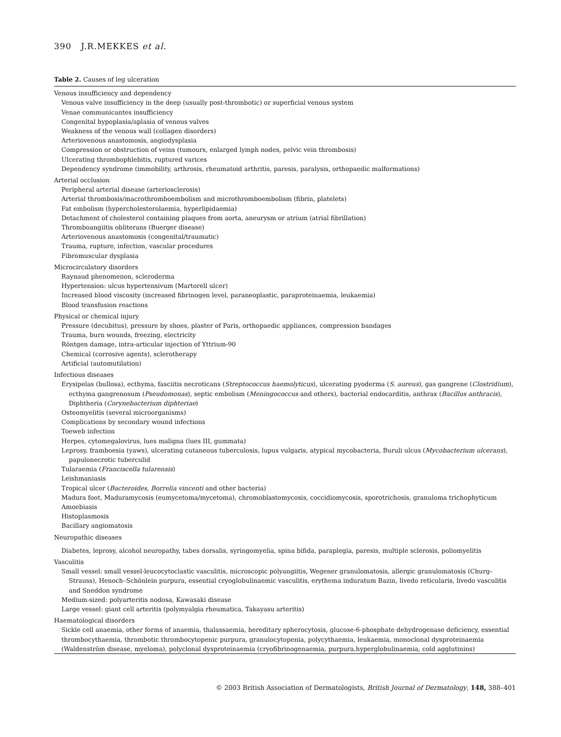390 J.R.MEKKES et al.
Table 2. Causes of leg ulceration
| Venous insufficiency and dependency |
| Venous valve insufficiency in the deep (usually post-thrombotic) or superficial venous system |
| Venae communicantes insufficiency |
| Congenital hypoplasia/aplasia of venous valves |
| Weakness of the venous wall (collagen disorders) |
| Arteriovenous anastomosis, angiodysplasia |
| Compression or obstruction of veins (tumours, enlarged lymph nodes, pelvic vein thrombosis) |
| Ulcerating thrombophlebitis, ruptured varices |
| Dependency syndrome (immobility, arthrosis, rheumatoid arthritis, paresis, paralysis, orthopaedic malformations) |
| Arterial occlusion |
| Peripheral arterial disease (arteriosclerosis) |
| Arterial thrombosis/macrothromboembolism and microthromboembolism (fibrin, platelets) |
| Fat embolism (hypercholesterolaemia, hyperlipidaemia) |
| Detachment of cholesterol containing plaques from aorta, aneurysm or atrium (atrial fibrillation) |
| Thromboangiitis obliterans (Buerger disease) |
| Arteriovenous anastomosis (congenital/traumatic) |
| Trauma, rupture, infection, vascular procedures |
| Fibromuscular dysplasia |
| Microcirculatory disorders |
| Raynaud phenomenon, scleroderma |
| Hypertension: ulcus hypertensivum (Martorell ulcer) |
| Increased blood viscosity (increased fibrinogen level, paraneoplastic, paraproteinaemia, leukaemia) |
| Blood transfusion reactions |
| Physical or chemical injury |
| Pressure (decubitus), pressure by shoes, plaster of Paris, orthopaedic appliances, compression bandages |
| Trauma, burn wounds, freezing, electricity |
| Röntgen damage, intra-articular injection of Yttrium-90 |
| Chemical (corrosive agents), sclerotherapy |
| Artificial (automutilation) |
| Infectious diseases |
| Erysipelas (bullosa), ecthyma, fasciitis necroticans ( Streptococcus haemolyticus ), ulcerating pyoderma ( S. aureus ), gas gangrene ( Clostridium ), ecthyma gangrenosum ( Pseudomonas ), septic embolism ( Meningococcus and others), bacterial endocarditis, anthrax ( Bacillus anthracis ), Diphtheria ( Corynebacterium diphteriae ) |
| Osteomyelitis (several microorganisms) |
| Complications by secondary wound infections |
| Toeweb infection |
| Herpes, cytomegalovirus, lues maligna (lues III, gummata) |
| Leprosy, framboesia (yaws), ulcerating cutaneous tuberculosis, lupus vulgaris, atypical mycobacteria, Buruli ulcus ( Mycobacterium ulcerans ), papulonecrotic tuberculid |
| Tularaemia ( Franciscella tularensis ) |
| Leishmaniasis |
| Tropical ulcer ( Bacteroides , Borrelia vincenti and other bacteria) |
| Madura foot, Maduramycosis (eumycetoma/mycetoma), chromoblastomycosis, coccidiomycosis, sporotrichosis, granuloma trichophyticum |
| Amoebiasis |
| Histoplasmosis |
| Bacillary angiomatosis |
| Neuropathic diseases |
| Diabetes, leprosy, alcohol neuropathy, tabes dorsalis, syringomyelia, spina bifida, paraplegia, paresis, multiple sclerosis, poliomyelitis |
| Vasculitis |
| Small vessel: small vessel-leucocytoclastic vasculitis, microscopic polyangiitis, Wegener granulomatosis, allergic granulomatosis (Churg–Strauss), Henoch–Schönlein purpura, essential cryoglobulinaemic vasculitis, erythema induratum Bazin, livedo reticularis, livedo vasculitis and Sneddon syndrome |
| Medium-sized: polyarteritis nodosa, Kawasaki disease |
| Large vessel: giant cell arteritis (polymyalgia rheumatica, Takayasu arteritis) |
| Haematological disorders |
| Sickle cell anaemia, other forms of anaemia, thalassaemia, hereditary spherocytosis, glucose-6-phosphate dehydrogenase deficiency, essential thrombocythaemia, thrombotic thrombocytopenic purpura, granulocytopenia, polycythaemia, leukaemia, monoclonal dysproteinaemia (Waldenström disease, myeloma), polyclonal dysproteinaemia (cryofibrinogenaemia, purpura,hyperglobulinaemia, cold agglutinins) |
© 2003 British Association of Dermatologists, British Journal of Dermatology, 148, 388–401